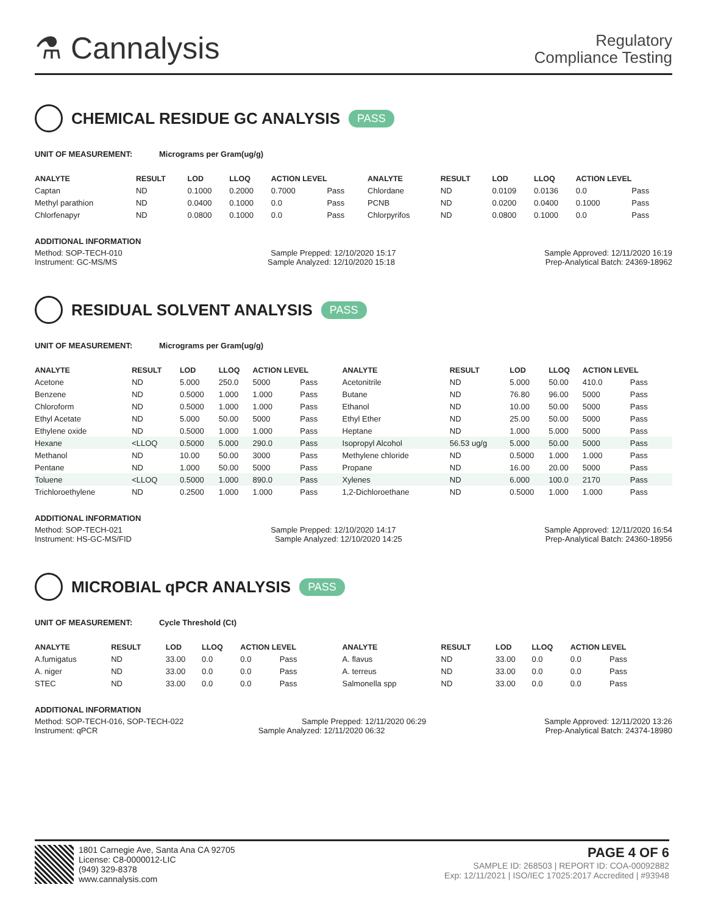⚗ Cannalysis
Regulatory
Compliance Testing
CHEMICAL RESIDUE GC ANALYSIS PASS
UNIT OF MEASUREMENT: Micrograms per Gram(ug/g)
| ANALYTE | RESULT | LOD | LLOQ | ACTION LEVEL | | ANALYTE | RESULT | LOD | LLOQ | ACTION LEVEL | |
| --- | --- | --- | --- | --- | --- | --- | --- | --- | --- | --- | --- |
| Captan | ND | 0.1000 | 0.2000 | 0.7000 | Pass | Chlordane | ND | 0.0109 | 0.0136 | 0.0 | Pass |
| Methyl parathion | ND | 0.0400 | 0.1000 | 0.0 | Pass | PCNB | ND | 0.0200 | 0.0400 | 0.1000 | Pass |
| Chlorfenapyr | ND | 0.0800 | 0.1000 | 0.0 | Pass | Chlorpyrifos | ND | 0.0800 | 0.1000 | 0.0 | Pass |
ADDITIONAL INFORMATION
Method: SOP-TECH-010 Sample Prepped: 12/10/2020 15:17 Sample Approved: 12/11/2020 16:19
Instrument: GC-MS/MS Sample Analyzed: 12/10/2020 15:18 Prep-Analytical Batch: 24369-18962
RESIDUAL SOLVENT ANALYSIS PASS
UNIT OF MEASUREMENT: Micrograms per Gram(ug/g)
| ANALYTE | RESULT | LOD | LLOQ | ACTION LEVEL | | ANALYTE | RESULT | LOD | LLOQ | ACTION LEVEL | |
| --- | --- | --- | --- | --- | --- | --- | --- | --- | --- | --- | --- |
| Acetone | ND | 5.000 | 250.0 | 5000 | Pass | Acetonitrile | ND | 5.000 | 50.00 | 410.0 | Pass |
| Benzene | ND | 0.5000 | 1.000 | 1.000 | Pass | Butane | ND | 76.80 | 96.00 | 5000 | Pass |
| Chloroform | ND | 0.5000 | 1.000 | 1.000 | Pass | Ethanol | ND | 10.00 | 50.00 | 5000 | Pass |
| Ethyl Acetate | ND | 5.000 | 50.00 | 5000 | Pass | Ethyl Ether | ND | 25.00 | 50.00 | 5000 | Pass |
| Ethylene oxide | ND | 0.5000 | 1.000 | 1.000 | Pass | Heptane | ND | 1.000 | 5.000 | 5000 | Pass |
| Hexane | <LLOQ | 0.5000 | 5.000 | 290.0 | Pass | Isopropyl Alcohol | 56.53 ug/g | 5.000 | 50.00 | 5000 | Pass |
| Methanol | ND | 10.00 | 50.00 | 3000 | Pass | Methylene chloride | ND | 0.5000 | 1.000 | 1.000 | Pass |
| Pentane | ND | 1.000 | 50.00 | 5000 | Pass | Propane | ND | 16.00 | 20.00 | 5000 | Pass |
| Toluene | <LLOQ | 0.5000 | 1.000 | 890.0 | Pass | Xylenes | ND | 6.000 | 100.0 | 2170 | Pass |
| Trichloroethylene | ND | 0.2500 | 1.000 | 1.000 | Pass | 1,2-Dichloroethane | ND | 0.5000 | 1.000 | 1.000 | Pass |
ADDITIONAL INFORMATION
Method: SOP-TECH-021 Sample Prepped: 12/10/2020 14:17 Sample Approved: 12/11/2020 16:54
Instrument: HS-GC-MS/FID Sample Analyzed: 12/10/2020 14:25 Prep-Analytical Batch: 24360-18956
MICROBIAL qPCR ANALYSIS PASS
UNIT OF MEASUREMENT: Cycle Threshold (Ct)
| ANALYTE | RESULT | LOD | LLOQ | ACTION LEVEL | | ANALYTE | RESULT | LOD | LLOQ | ACTION LEVEL | |
| --- | --- | --- | --- | --- | --- | --- | --- | --- | --- | --- | --- |
| A.fumigatus | ND | 33.00 | 0.0 | 0.0 | Pass | A. flavus | ND | 33.00 | 0.0 | 0.0 | Pass |
| A. niger | ND | 33.00 | 0.0 | 0.0 | Pass | A. terreus | ND | 33.00 | 0.0 | 0.0 | Pass |
| STEC | ND | 33.00 | 0.0 | 0.0 | Pass | Salmonella spp | ND | 33.00 | 0.0 | 0.0 | Pass |
ADDITIONAL INFORMATION
Method: SOP-TECH-016, SOP-TECH-022 Sample Prepped: 12/11/2020 06:29 Sample Approved: 12/11/2020 13:26
Instrument: qPCR Sample Analyzed: 12/11/2020 06:32 Prep-Analytical Batch: 24374-18980
1801 Carnegie Ave, Santa Ana CA 92705
License: C8-0000012-LIC
(949) 329-8378
www.cannalysis.com
PAGE 4 OF 6
SAMPLE ID: 268503 | REPORT ID: COA-00092882
Exp: 12/11/2021 | ISO/IEC 17025:2017 Accredited | #93948